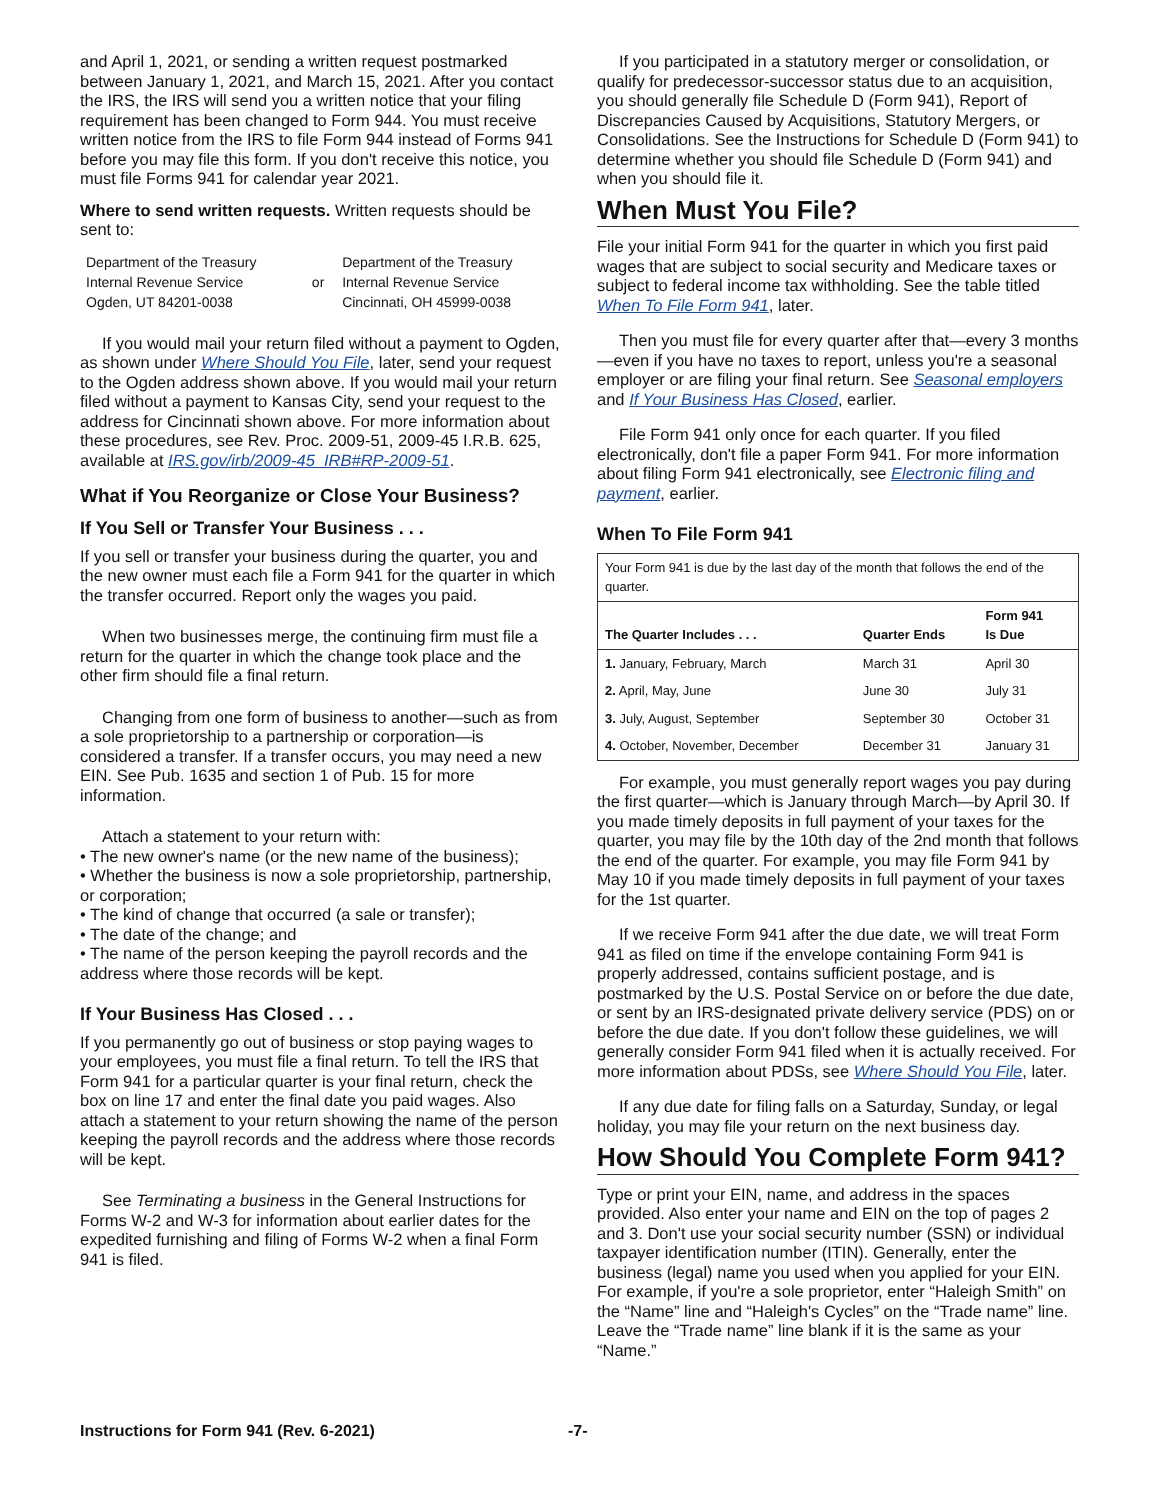and April 1, 2021, or sending a written request postmarked between January 1, 2021, and March 15, 2021. After you contact the IRS, the IRS will send you a written notice that your filing requirement has been changed to Form 944. You must receive written notice from the IRS to file Form 944 instead of Forms 941 before you may file this form. If you don't receive this notice, you must file Forms 941 for calendar year 2021.
Where to send written requests. Written requests should be sent to:
| Department of the Treasury Internal Revenue Service Ogden, UT 84201-0038 | or | Department of the Treasury Internal Revenue Service Cincinnati, OH 45999-0038 |
If you would mail your return filed without a payment to Ogden, as shown under Where Should You File, later, send your request to the Ogden address shown above. If you would mail your return filed without a payment to Kansas City, send your request to the address for Cincinnati shown above. For more information about these procedures, see Rev. Proc. 2009-51, 2009-45 I.R.B. 625, available at IRS.gov/irb/2009-45_IRB#RP-2009-51.
What if You Reorganize or Close Your Business?
If You Sell or Transfer Your Business . . .
If you sell or transfer your business during the quarter, you and the new owner must each file a Form 941 for the quarter in which the transfer occurred. Report only the wages you paid.
When two businesses merge, the continuing firm must file a return for the quarter in which the change took place and the other firm should file a final return.
Changing from one form of business to another—such as from a sole proprietorship to a partnership or corporation—is considered a transfer. If a transfer occurs, you may need a new EIN. See Pub. 1635 and section 1 of Pub. 15 for more information.
Attach a statement to your return with:
• The new owner's name (or the new name of the business);
• Whether the business is now a sole proprietorship, partnership, or corporation;
• The kind of change that occurred (a sale or transfer);
• The date of the change; and
• The name of the person keeping the payroll records and the address where those records will be kept.
If Your Business Has Closed . . .
If you permanently go out of business or stop paying wages to your employees, you must file a final return. To tell the IRS that Form 941 for a particular quarter is your final return, check the box on line 17 and enter the final date you paid wages. Also attach a statement to your return showing the name of the person keeping the payroll records and the address where those records will be kept.
See Terminating a business in the General Instructions for Forms W-2 and W-3 for information about earlier dates for the expedited furnishing and filing of Forms W-2 when a final Form 941 is filed.
If you participated in a statutory merger or consolidation, or qualify for predecessor-successor status due to an acquisition, you should generally file Schedule D (Form 941), Report of Discrepancies Caused by Acquisitions, Statutory Mergers, or Consolidations. See the Instructions for Schedule D (Form 941) to determine whether you should file Schedule D (Form 941) and when you should file it.
When Must You File?
File your initial Form 941 for the quarter in which you first paid wages that are subject to social security and Medicare taxes or subject to federal income tax withholding. See the table titled When To File Form 941, later.
Then you must file for every quarter after that—every 3 months—even if you have no taxes to report, unless you're a seasonal employer or are filing your final return. See Seasonal employers and If Your Business Has Closed, earlier.
File Form 941 only once for each quarter. If you filed electronically, don't file a paper Form 941. For more information about filing Form 941 electronically, see Electronic filing and payment, earlier.
When To File Form 941
| Your Form 941 is due by the last day of the month that follows the end of the quarter. | | |
| The Quarter Includes . . . | Quarter Ends | Form 941 Is Due |
| 1. January, February, March | March 31 | April 30 |
| 2. April, May, June | June 30 | July 31 |
| 3. July, August, September | September 30 | October 31 |
| 4. October, November, December | December 31 | January 31 |
For example, you must generally report wages you pay during the first quarter—which is January through March—by April 30. If you made timely deposits in full payment of your taxes for the quarter, you may file by the 10th day of the 2nd month that follows the end of the quarter. For example, you may file Form 941 by May 10 if you made timely deposits in full payment of your taxes for the 1st quarter.
If we receive Form 941 after the due date, we will treat Form 941 as filed on time if the envelope containing Form 941 is properly addressed, contains sufficient postage, and is postmarked by the U.S. Postal Service on or before the due date, or sent by an IRS-designated private delivery service (PDS) on or before the due date. If you don't follow these guidelines, we will generally consider Form 941 filed when it is actually received. For more information about PDSs, see Where Should You File, later.
If any due date for filing falls on a Saturday, Sunday, or legal holiday, you may file your return on the next business day.
How Should You Complete Form 941?
Type or print your EIN, name, and address in the spaces provided. Also enter your name and EIN on the top of pages 2 and 3. Don't use your social security number (SSN) or individual taxpayer identification number (ITIN). Generally, enter the business (legal) name you used when you applied for your EIN. For example, if you're a sole proprietor, enter “Haleigh Smith” on the “Name” line and “Haleigh's Cycles” on the “Trade name” line. Leave the “Trade name” line blank if it is the same as your “Name.”
Instructions for Form 941 (Rev. 6-2021) -7-